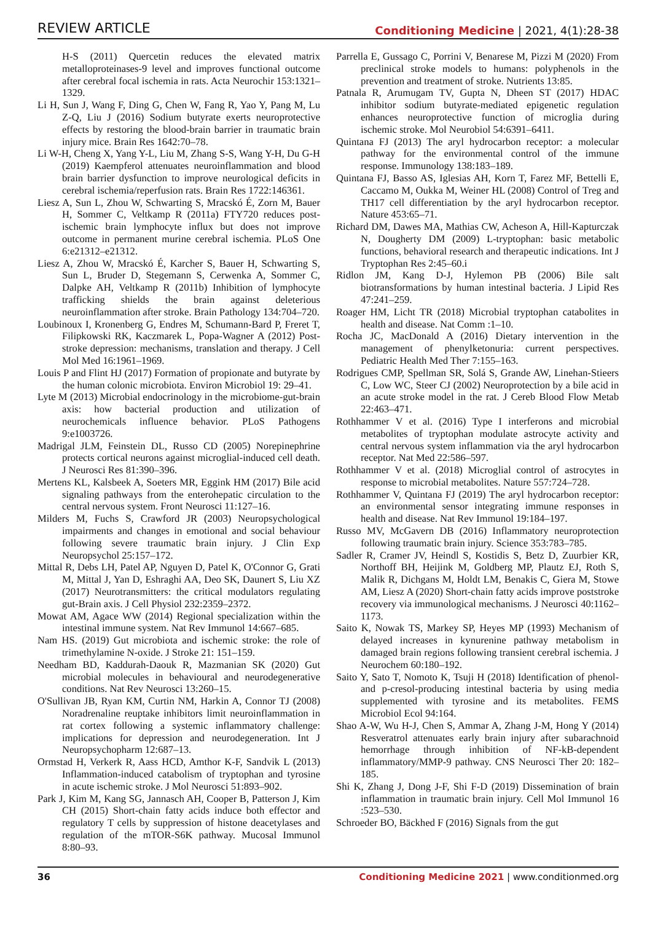REVIEW ARTICLE
Conditioning Medicine | 2021, 4(1):28-38
H-S (2011) Quercetin reduces the elevated matrix metalloproteinases-9 level and improves functional outcome after cerebral focal ischemia in rats. Acta Neurochir 153:1321–1329.
Li H, Sun J, Wang F, Ding G, Chen W, Fang R, Yao Y, Pang M, Lu Z-Q, Liu J (2016) Sodium butyrate exerts neuroprotective effects by restoring the blood-brain barrier in traumatic brain injury mice. Brain Res 1642:70–78.
Li W-H, Cheng X, Yang Y-L, Liu M, Zhang S-S, Wang Y-H, Du G-H (2019) Kaempferol attenuates neuroinflammation and blood brain barrier dysfunction to improve neurological deficits in cerebral ischemia/reperfusion rats. Brain Res 1722:146361.
Liesz A, Sun L, Zhou W, Schwarting S, Mracskó É, Zorn M, Bauer H, Sommer C, Veltkamp R (2011a) FTY720 reduces post-ischemic brain lymphocyte influx but does not improve outcome in permanent murine cerebral ischemia. PLoS One 6:e21312–e21312.
Liesz A, Zhou W, Mracskó É, Karcher S, Bauer H, Schwarting S, Sun L, Bruder D, Stegemann S, Cerwenka A, Sommer C, Dalpke AH, Veltkamp R (2011b) Inhibition of lymphocyte trafficking shields the brain against deleterious neuroinflammation after stroke. Brain Pathology 134:704–720.
Loubinoux I, Kronenberg G, Endres M, Schumann-Bard P, Freret T, Filipkowski RK, Kaczmarek L, Popa-Wagner A (2012) Post-stroke depression: mechanisms, translation and therapy. J Cell Mol Med 16:1961–1969.
Louis P and Flint HJ (2017) Formation of propionate and butyrate by the human colonic microbiota. Environ Microbiol 19: 29–41.
Lyte M (2013) Microbial endocrinology in the microbiome-gut-brain axis: how bacterial production and utilization of neurochemicals influence behavior. PLoS Pathogens 9:e1003726.
Madrigal JLM, Feinstein DL, Russo CD (2005) Norepinephrine protects cortical neurons against microglial-induced cell death. J Neurosci Res 81:390–396.
Mertens KL, Kalsbeek A, Soeters MR, Eggink HM (2017) Bile acid signaling pathways from the enterohepatic circulation to the central nervous system. Front Neurosci 11:127–16.
Milders M, Fuchs S, Crawford JR (2003) Neuropsychological impairments and changes in emotional and social behaviour following severe traumatic brain injury. J Clin Exp Neuropsychol 25:157–172.
Mittal R, Debs LH, Patel AP, Nguyen D, Patel K, O'Connor G, Grati M, Mittal J, Yan D, Eshraghi AA, Deo SK, Daunert S, Liu XZ (2017) Neurotransmitters: the critical modulators regulating gut-Brain axis. J Cell Physiol 232:2359–2372.
Mowat AM, Agace WW (2014) Regional specialization within the intestinal immune system. Nat Rev Immunol 14:667–685.
Nam HS. (2019) Gut microbiota and ischemic stroke: the role of trimethylamine N-oxide. J Stroke 21: 151–159.
Needham BD, Kaddurah-Daouk R, Mazmanian SK (2020) Gut microbial molecules in behavioural and neurodegenerative conditions. Nat Rev Neurosci 13:260–15.
O'Sullivan JB, Ryan KM, Curtin NM, Harkin A, Connor TJ (2008) Noradrenaline reuptake inhibitors limit neuroinflammation in rat cortex following a systemic inflammatory challenge: implications for depression and neurodegeneration. Int J Neuropsychopharm 12:687–13.
Ormstad H, Verkerk R, Aass HCD, Amthor K-F, Sandvik L (2013) Inflammation-induced catabolism of tryptophan and tyrosine in acute ischemic stroke. J Mol Neurosci 51:893–902.
Park J, Kim M, Kang SG, Jannasch AH, Cooper B, Patterson J, Kim CH (2015) Short-chain fatty acids induce both effector and regulatory T cells by suppression of histone deacetylases and regulation of the mTOR-S6K pathway. Mucosal Immunol 8:80–93.
Parrella E, Gussago C, Porrini V, Benarese M, Pizzi M (2020) From preclinical stroke models to humans: polyphenols in the prevention and treatment of stroke. Nutrients 13:85.
Patnala R, Arumugam TV, Gupta N, Dheen ST (2017) HDAC inhibitor sodium butyrate-mediated epigenetic regulation enhances neuroprotective function of microglia during ischemic stroke. Mol Neurobiol 54:6391–6411.
Quintana FJ (2013) The aryl hydrocarbon receptor: a molecular pathway for the environmental control of the immune response. Immunology 138:183–189.
Quintana FJ, Basso AS, Iglesias AH, Korn T, Farez MF, Bettelli E, Caccamo M, Oukka M, Weiner HL (2008) Control of Treg and TH17 cell differentiation by the aryl hydrocarbon receptor. Nature 453:65–71.
Richard DM, Dawes MA, Mathias CW, Acheson A, Hill-Kapturczak N, Dougherty DM (2009) L-tryptophan: basic metabolic functions, behavioral research and therapeutic indications. Int J Tryptophan Res 2:45–60.i
Ridlon JM, Kang D-J, Hylemon PB (2006) Bile salt biotransformations by human intestinal bacteria. J Lipid Res 47:241–259.
Roager HM, Licht TR (2018) Microbial tryptophan catabolites in health and disease. Nat Comm :1–10.
Rocha JC, MacDonald A (2016) Dietary intervention in the management of phenylketonuria: current perspectives. Pediatric Health Med Ther 7:155–163.
Rodrigues CMP, Spellman SR, Solá S, Grande AW, Linehan-Stieers C, Low WC, Steer CJ (2002) Neuroprotection by a bile acid in an acute stroke model in the rat. J Cereb Blood Flow Metab 22:463–471.
Rothhammer V et al. (2016) Type I interferons and microbial metabolites of tryptophan modulate astrocyte activity and central nervous system inflammation via the aryl hydrocarbon receptor. Nat Med 22:586–597.
Rothhammer V et al. (2018) Microglial control of astrocytes in response to microbial metabolites. Nature 557:724–728.
Rothhammer V, Quintana FJ (2019) The aryl hydrocarbon receptor: an environmental sensor integrating immune responses in health and disease. Nat Rev Immunol 19:184–197.
Russo MV, McGavern DB (2016) Inflammatory neuroprotection following traumatic brain injury. Science 353:783–785.
Sadler R, Cramer JV, Heindl S, Kostidis S, Betz D, Zuurbier KR, Northoff BH, Heijink M, Goldberg MP, Plautz EJ, Roth S, Malik R, Dichgans M, Holdt LM, Benakis C, Giera M, Stowe AM, Liesz A (2020) Short-chain fatty acids improve poststroke recovery via immunological mechanisms. J Neurosci 40:1162–1173.
Saito K, Nowak TS, Markey SP, Heyes MP (1993) Mechanism of delayed increases in kynurenine pathway metabolism in damaged brain regions following transient cerebral ischemia. J Neurochem 60:180–192.
Saito Y, Sato T, Nomoto K, Tsuji H (2018) Identification of phenol- and p-cresol-producing intestinal bacteria by using media supplemented with tyrosine and its metabolites. FEMS Microbiol Ecol 94:164.
Shao A-W, Wu H-J, Chen S, Ammar A, Zhang J-M, Hong Y (2014) Resveratrol attenuates early brain injury after subarachnoid hemorrhage through inhibition of NF-kB-dependent inflammatory/MMP-9 pathway. CNS Neurosci Ther 20: 182–185.
Shi K, Zhang J, Dong J-F, Shi F-D (2019) Dissemination of brain inflammation in traumatic brain injury. Cell Mol Immunol 16 :523–530.
Schroeder BO, Bäckhed F (2016) Signals from the gut
36 Conditioning Medicine 2021 | www.conditionmed.org